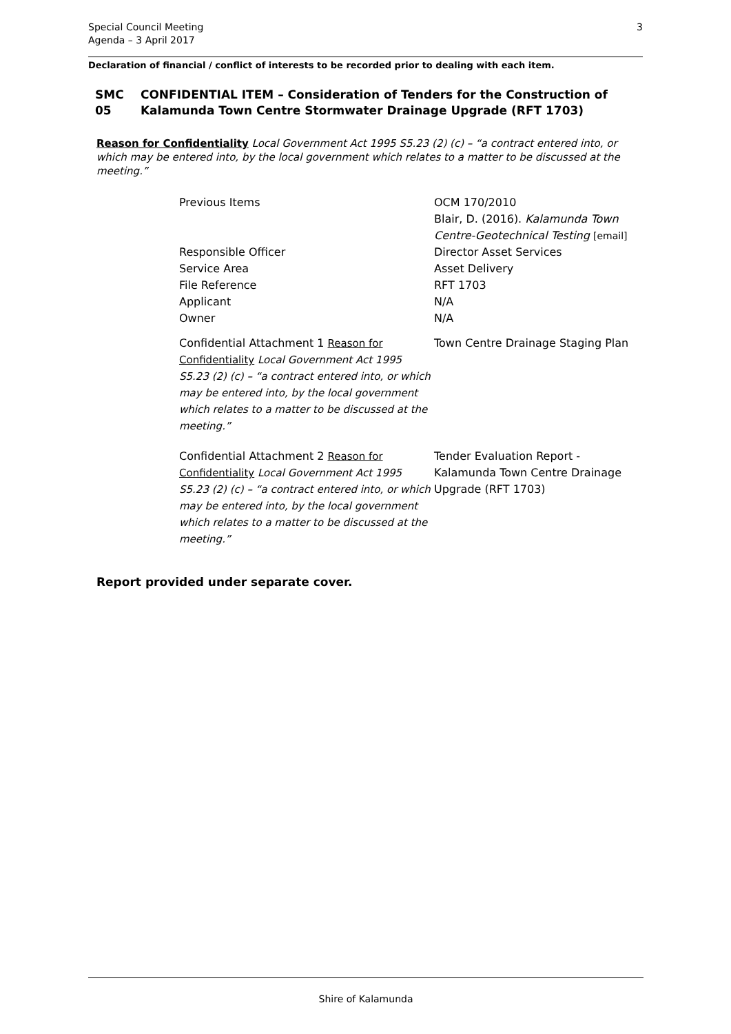Special Council Meeting
Agenda – 3 April 2017
3
Declaration of financial / conflict of interests to be recorded prior to dealing with each item.
SMC 05 CONFIDENTIAL ITEM – Consideration of Tenders for the Construction of Kalamunda Town Centre Stormwater Drainage Upgrade (RFT 1703)
Reason for Confidentiality Local Government Act 1995 S5.23 (2) (c) – “a contract entered into, or which may be entered into, by the local government which relates to a matter to be discussed at the meeting.”
Previous Items OCM 170/2010
Blair, D. (2016). Kalamunda Town Centre-Geotechnical Testing [email]
Responsible Officer
Service Area
File Reference
Applicant
Owner
Director Asset Services
Asset Delivery
RFT 1703
N/A
N/A
Confidential Attachment 1 Reason for Confidentiality Local Government Act 1995 S5.23 (2) (c) – “a contract entered into, or which may be entered into, by the local government which relates to a matter to be discussed at the meeting.”
Town Centre Drainage Staging Plan
Confidential Attachment 2 Reason for Confidentiality Local Government Act 1995 S5.23 (2) (c) – “a contract entered into, or which may be entered into, by the local government which relates to a matter to be discussed at the meeting.”
Tender Evaluation Report - Kalamunda Town Centre Drainage Upgrade (RFT 1703)
Report provided under separate cover.
Shire of Kalamunda